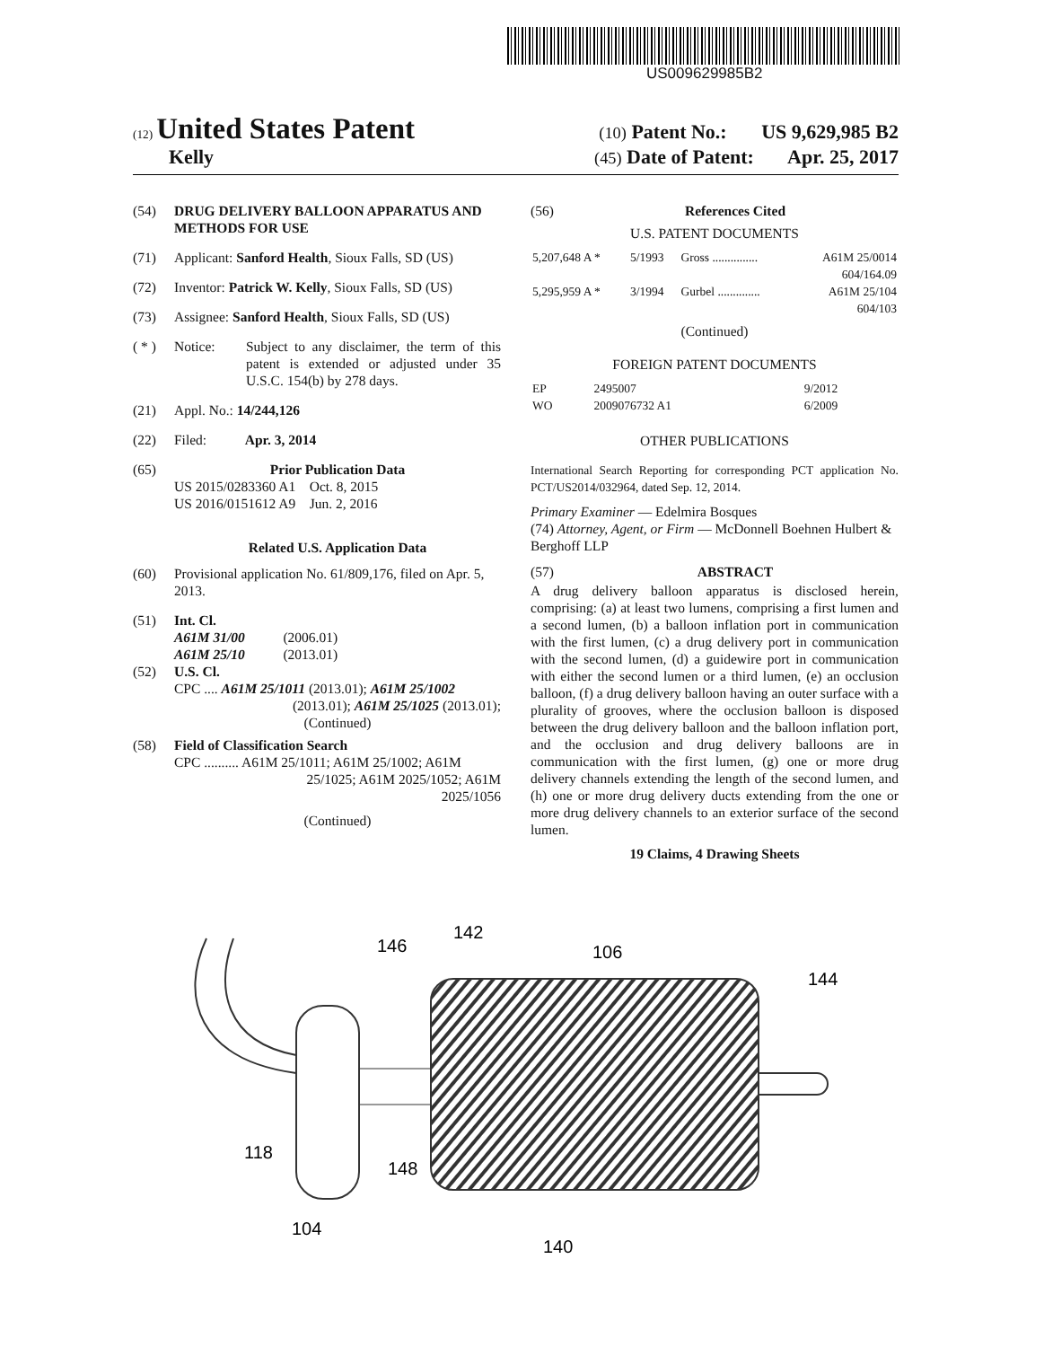US009629985B2
(12) United States Patent (10) Patent No.: US 9,629,985 B2
Kelly (45) Date of Patent: Apr. 25, 2017
(54) DRUG DELIVERY BALLOON APPARATUS AND METHODS FOR USE
(71) Applicant: Sanford Health, Sioux Falls, SD (US)
(72) Inventor: Patrick W. Kelly, Sioux Falls, SD (US)
(73) Assignee: Sanford Health, Sioux Falls, SD (US)
( * ) Notice: Subject to any disclaimer, the term of this patent is extended or adjusted under 35 U.S.C. 154(b) by 278 days.
(21) Appl. No.: 14/244,126
(22) Filed: Apr. 3, 2014
(65) Prior Publication Data
US 2015/0283360 A1 Oct. 8, 2015
US 2016/0151612 A9 Jun. 2, 2016
Related U.S. Application Data
(60) Provisional application No. 61/809,176, filed on Apr. 5, 2013.
(51) Int. Cl.
A61M 31/00 (2006.01)
A61M 25/10 (2013.01)
(52) U.S. Cl.
CPC .... A61M 25/1011 (2013.01); A61M 25/1002
(2013.01); A61M 25/1025 (2013.01);
(Continued)
(58) Field of Classification Search
CPC .......... A61M 25/1011; A61M 25/1002; A61M
25/1025; A61M 2025/1052; A61M
2025/1056
(Continued)
(56) References Cited
U.S. PATENT DOCUMENTS
| 5,207,648 A * | 5/1993 | Gross ............... | A61M 25/0014 604/164.09 |
| 5,295,959 A * | 3/1994 | Gurbel .............. | A61M 25/104 604/103 |
(Continued)
FOREIGN PATENT DOCUMENTS
| EP | 2495007 | 9/2012 |
| WO | 2009076732 A1 | 6/2009 |
OTHER PUBLICATIONS
International Search Reporting for corresponding PCT application No. PCT/US2014/032964, dated Sep. 12, 2014.
Primary Examiner — Edelmira Bosques
(74) Attorney, Agent, or Firm — McDonnell Boehnen Hulbert & Berghoff LLP
(57) ABSTRACT
A drug delivery balloon apparatus is disclosed herein, comprising: (a) at least two lumens, comprising a first lumen and a second lumen, (b) a balloon inflation port in communication with the first lumen, (c) a drug delivery port in communication with the second lumen, (d) a guidewire port in communication with either the second lumen or a third lumen, (e) an occlusion balloon, (f) a drug delivery balloon having an outer surface with a plurality of grooves, where the occlusion balloon is disposed between the drug delivery balloon and the balloon inflation port, and the occlusion and drug delivery balloons are in communication with the first lumen, (g) one or more drug delivery channels extending the length of the second lumen, and (h) one or more drug delivery ducts extending from the one or more drug delivery channels to an exterior surface of the second lumen.
19 Claims, 4 Drawing Sheets
142
146
106
144
118
148
104
140